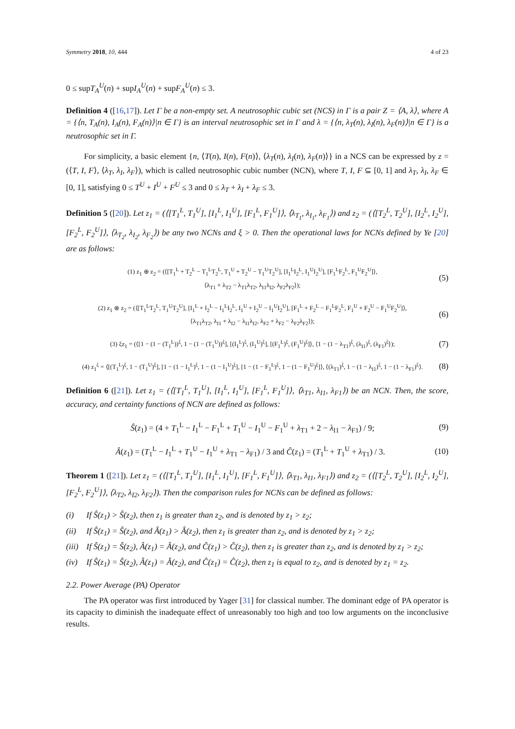Symmetry 2018, 10, 444 4 of 23
0 ≤ supT<sub>A</sub><sup>U</sup>(n) + supI<sub>A</sub><sup>U</sup>(n) + supF<sub>A</sub><sup>U</sup>(n) ≤ 3.
Definition 4 ([16,17]). Let Γ be a non-empty set. A neutrosophic cubic set (NCS) in Γ is a pair Z = ⟨A, λ⟩, where A = {⟨n, T<sub>A</sub>(n), I<sub>A</sub>(n), F<sub>A</sub>(n)⟩|n ∈ Γ} is an interval neutrosophic set in Γ and λ = {⟨n, λ<sub>T</sub>(n), λ<sub>I</sub>(n), λ<sub>F</sub>(n)⟩|n ∈ Γ} is a neutrosophic set in Γ.
For simplicity, a basic element {n, ⟨T(n), I(n), F(n)⟩, ⟨λ<sub>T</sub>(n), λ<sub>I</sub>(n), λ<sub>F</sub>(n)⟩} in a NCS can be expressed by z = (⟨T, I, F⟩, ⟨λ<sub>T</sub>, λ<sub>I</sub>, λ<sub>F</sub>⟩), which is called neutrosophic cubic number (NCN), where T, I, F ⊆ [0, 1] and λ<sub>T</sub>, λ<sub>I</sub>, λ<sub>F</sub> ∈ [0, 1], satisfying 0 ≤ T<sup>U</sup> + I<sup>U</sup> + F<sup>U</sup> ≤ 3 and 0 ≤ λ<sub>T</sub> + λ<sub>I</sub> + λ<sub>F</sub> ≤ 3.
Definition 5 ([20]). Let z<sub>1</sub> = (⟨[T<sub>1</sub><sup>L</sup>, T<sub>1</sub><sup>U</sup>], [I<sub>1</sub><sup>L</sup>, I<sub>1</sub><sup>U</sup>], [F<sub>1</sub><sup>L</sup>, F<sub>1</sub><sup>U</sup>]⟩, ⟨λ<sub>T<sub>1</sub></sub>, λ<sub>I<sub>1</sub></sub>, λ<sub>F<sub>1</sub></sub>⟩) and z<sub>2</sub> = (⟨[T<sub>2</sub><sup>L</sup>, T<sub>2</sub><sup>U</sup>], [I<sub>2</sub><sup>L</sup>, I<sub>2</sub><sup>U</sup>], [F<sub>2</sub><sup>L</sup>, F<sub>2</sub><sup>U</sup>]⟩, ⟨λ<sub>T<sub>2</sub></sub>, λ<sub>I<sub>2</sub></sub>, λ<sub>F<sub>2</sub></sub>⟩) be any two NCNs and ξ > 0. Then the operational laws for NCNs defined by Ye [20] are as follows:
(1) z<sub>1</sub> ⊕ z<sub>2</sub> = (⟨[T<sub>1</sub><sup>L</sup> + T<sub>2</sub><sup>L</sup> − T<sub>1</sub><sup>L</sup>T<sub>2</sub><sup>L</sup>, T<sub>1</sub><sup>U</sup> + T<sub>2</sub><sup>U</sup> − T<sub>1</sub><sup>U</sup>T<sub>2</sub><sup>U</sup>], [I<sub>1</sub><sup>L</sup>I<sub>2</sub><sup>L</sup>, I<sub>1</sub><sup>U</sup>I<sub>2</sub><sup>U</sup>], [F<sub>1</sub><sup>L</sup>F<sub>2</sub><sup>L</sup>, F<sub>1</sub><sup>U</sup>F<sub>2</sub><sup>U</sup>]⟩,
⟨λ<sub>T1</sub> + λ<sub>T2</sub> − λ<sub>T1</sub>λ<sub>T2</sub>, λ<sub>I1</sub>λ<sub>I2</sub>, λ<sub>F2</sub>λ<sub>F2</sub>⟩);
(5)
(2) z<sub>1</sub> ⊗ z<sub>2</sub> = (⟨[T<sub>1</sub><sup>L</sup>T<sub>2</sub><sup>L</sup>, T<sub>1</sub><sup>U</sup>T<sub>2</sub><sup>U</sup>], [I<sub>1</sub><sup>L</sup> + I<sub>2</sub><sup>L</sup> − I<sub>1</sub><sup>L</sup>I<sub>2</sub><sup>L</sup>, I<sub>1</sub><sup>U</sup> + I<sub>2</sub><sup>U</sup> − I<sub>1</sub><sup>U</sup>I<sub>2</sub><sup>U</sup>], [F<sub>1</sub><sup>L</sup> + F<sub>2</sub><sup>L</sup> − F<sub>1</sub><sup>L</sup>F<sub>2</sub><sup>L</sup>, F<sub>1</sub><sup>U</sup> + F<sub>2</sub><sup>U</sup> − F<sub>1</sub><sup>U</sup>F<sub>2</sub><sup>U</sup>]⟩,
⟨λ<sub>T1</sub>λ<sub>T2</sub>, λ<sub>I1</sub> + λ<sub>I2</sub> − λ<sub>I1</sub>λ<sub>I2</sub>, λ<sub>F2</sub> + λ<sub>F2</sub> − λ<sub>F2</sub>λ<sub>F2</sub>⟩);
(6)
(3) ξz<sub>1</sub> = (⟨[1 − (1 − (T<sub>1</sub><sup>L</sup>))<sup>ξ</sup>, 1 − (1 − (T<sub>1</sub><sup>U</sup>))<sup>ξ</sup>], [(I<sub>1</sub><sup>L</sup>)<sup>ξ</sup>, (I<sub>1</sub><sup>U</sup>)<sup>ξ</sup>], [(F<sub>1</sub><sup>L</sup>)<sup>ξ</sup>, (F<sub>1</sub><sup>U</sup>)<sup>ξ</sup>]⟩, ⟨1 − (1 − λ<sub>T1</sub>)<sup>ξ</sup>, (λ<sub>I1</sub>)<sup>ξ</sup>, (λ<sub>F1</sub>)<sup>ξ</sup>⟩);
(7)
(4) z<sub>1</sub><sup>ξ</sup> = ⟨[(T<sub>1</sub><sup>L</sup>)<sup>ξ</sup>, 1 − (T<sub>1</sub><sup>U</sup>)<sup>ξ</sup>], [1 − (1 − I<sub>1</sub><sup>L</sup>)<sup>ξ</sup>, 1 − (1 − I<sub>1</sub><sup>U</sup>)<sup>ξ</sup>], [1 − (1 − F<sub>1</sub><sup>L</sup>)<sup>ξ</sup>, 1 − (1 − F<sub>1</sub><sup>U</sup>)<sup>ξ</sup>]⟩, ⟨(λ<sub>T1</sub>)<sup>ξ</sup>, 1 − (1 − λ<sub>I1</sub>)<sup>ξ</sup>, 1 − (1 − λ<sub>F1</sub>)<sup>ξ</sup>⟩.
(8)
Definition 6 ([21]). Let z<sub>1</sub> = (⟨[T<sub>1</sub><sup>L</sup>, T<sub>1</sub><sup>U</sup>], [I<sub>1</sub><sup>L</sup>, I<sub>1</sub><sup>U</sup>], [F<sub>1</sub><sup>L</sup>, F<sub>1</sub><sup>U</sup>]⟩, ⟨λ<sub>T1</sub>, λ<sub>I1</sub>, λ<sub>F1</sub>⟩) be an NCN. Then, the score, accuracy, and certainty functions of NCN are defined as follows:
Ŝ(z<sub>1</sub>) = (4 + T<sub>1</sub><sup>L</sup> − I<sub>1</sub><sup>L</sup> − F<sub>1</sub><sup>L</sup> + T<sub>1</sub><sup>U</sup> − I<sub>1</sub><sup>U</sup> − F<sub>1</sub><sup>U</sup> + λ<sub>T1</sub> + 2 − λ<sub>I1</sub> − λ<sub>F1</sub>) / 9;
(9)
Â(z<sub>1</sub>) = (T<sub>1</sub><sup>L</sup> − I<sub>1</sub><sup>L</sup> + T<sub>1</sub><sup>U</sup> − I<sub>1</sub><sup>U</sup> + λ<sub>T1</sub> − λ<sub>F1</sub>) / 3 and Ĉ(z<sub>1</sub>) = (T<sub>1</sub><sup>L</sup> + T<sub>1</sub><sup>U</sup> + λ<sub>T1</sub>) / 3.
(10)
Theorem 1 ([21]). Let z<sub>1</sub> = (⟨[T<sub>1</sub><sup>L</sup>, T<sub>1</sub><sup>U</sup>], [I<sub>1</sub><sup>L</sup>, I<sub>1</sub><sup>U</sup>], [F<sub>1</sub><sup>L</sup>, F<sub>1</sub><sup>U</sup>]⟩, ⟨λ<sub>T1</sub>, λ<sub>I1</sub>, λ<sub>F1</sub>⟩) and z<sub>2</sub> = (⟨[T<sub>2</sub><sup>L</sup>, T<sub>2</sub><sup>U</sup>], [I<sub>2</sub><sup>L</sup>, I<sub>2</sub><sup>U</sup>], [F<sub>2</sub><sup>L</sup>, F<sub>2</sub><sup>U</sup>]⟩, ⟨λ<sub>T2</sub>, λ<sub>I2</sub>, λ<sub>F2</sub>⟩). Then the comparison rules for NCNs can be defined as follows:
(i) If Ŝ(z<sub>1</sub>) > Ŝ(z<sub>2</sub>), then z<sub>1</sub> is greater than z<sub>2</sub>, and is denoted by z<sub>1</sub> > z<sub>2</sub>;
(ii) If Ŝ(z<sub>1</sub>) = Ŝ(z<sub>2</sub>), and Â(z<sub>1</sub>) > Â(z<sub>2</sub>), then z<sub>1</sub> is greater than z<sub>2</sub>, and is denoted by z<sub>1</sub> > z<sub>2</sub>;
(iii) If Ŝ(z<sub>1</sub>) = Ŝ(z<sub>2</sub>), Â(z<sub>1</sub>) = Â(z<sub>2</sub>), and Ĉ(z<sub>1</sub>) > Ĉ(z<sub>2</sub>), then z<sub>1</sub> is greater than z<sub>2</sub>, and is denoted by z<sub>1</sub> > z<sub>2</sub>;
(iv) If Ŝ(z<sub>1</sub>) = Ŝ(z<sub>2</sub>), Â(z<sub>1</sub>) = Â(z<sub>2</sub>), and Ĉ(z<sub>1</sub>) = Ĉ(z<sub>2</sub>), then z<sub>1</sub> is equal to z<sub>2</sub>, and is denoted by z<sub>1</sub> = z<sub>2</sub>.
2.2. Power Average (PA) Operator
The PA operator was first introduced by Yager [31] for classical number. The dominant edge of PA operator is its capacity to diminish the inadequate effect of unreasonably too high and too low arguments on the inconclusive results.